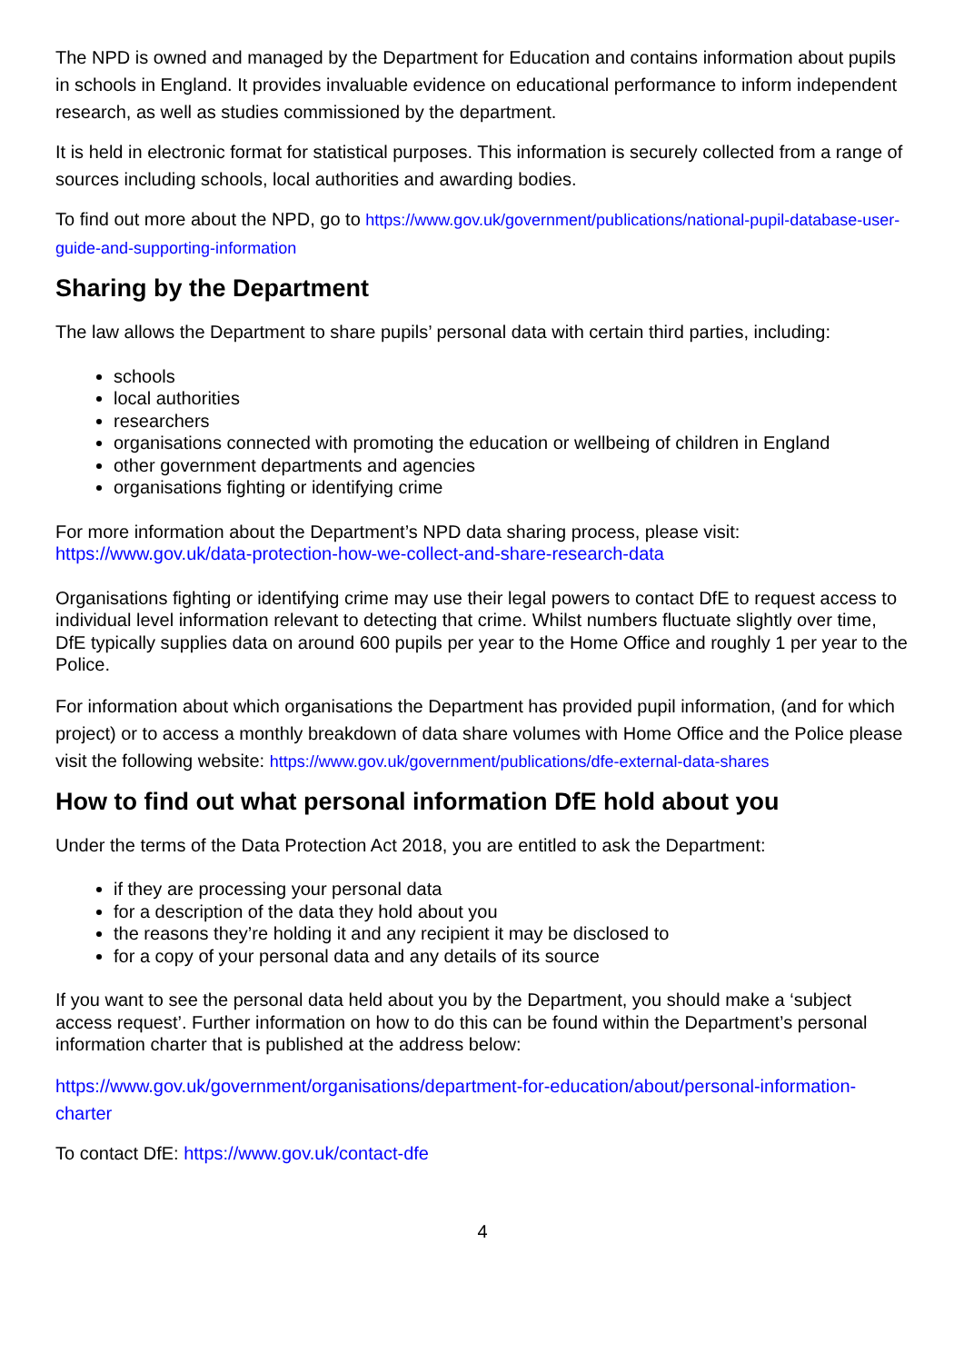The NPD is owned and managed by the Department for Education and contains information about pupils in schools in England. It provides invaluable evidence on educational performance to inform independent research, as well as studies commissioned by the department.
It is held in electronic format for statistical purposes. This information is securely collected from a range of sources including schools, local authorities and awarding bodies.
To find out more about the NPD, go to https://www.gov.uk/government/publications/national-pupil-database-user-guide-and-supporting-information
Sharing by the Department
The law allows the Department to share pupils’ personal data with certain third parties, including:
schools
local authorities
researchers
organisations connected with promoting the education or wellbeing of children in England
other government departments and agencies
organisations fighting or identifying crime
For more information about the Department’s NPD data sharing process, please visit:
https://www.gov.uk/data-protection-how-we-collect-and-share-research-data
Organisations fighting or identifying crime may use their legal powers to contact DfE to request access to individual level information relevant to detecting that crime. Whilst numbers fluctuate slightly over time, DfE typically supplies data on around 600 pupils per year to the Home Office and roughly 1 per year to the Police.
For information about which organisations the Department has provided pupil information, (and for which project) or to access a monthly breakdown of data share volumes with Home Office and the Police please visit the following website: https://www.gov.uk/government/publications/dfe-external-data-shares
How to find out what personal information DfE hold about you
Under the terms of the Data Protection Act 2018, you are entitled to ask the Department:
if they are processing your personal data
for a description of the data they hold about you
the reasons they’re holding it and any recipient it may be disclosed to
for a copy of your personal data and any details of its source
If you want to see the personal data held about you by the Department, you should make a ‘subject access request’. Further information on how to do this can be found within the Department’s personal information charter that is published at the address below:
https://www.gov.uk/government/organisations/department-for-education/about/personal-information-charter
To contact DfE: https://www.gov.uk/contact-dfe
4